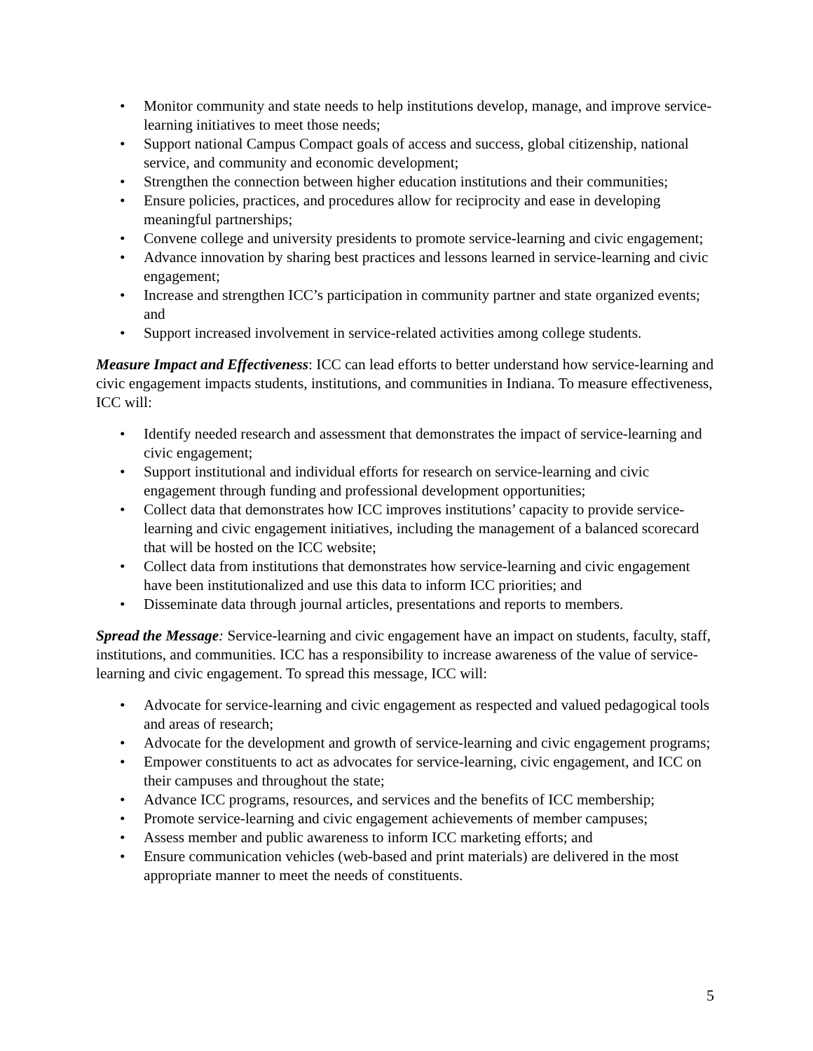• Monitor community and state needs to help institutions develop, manage, and improve service-learning initiatives to meet those needs;
• Support national Campus Compact goals of access and success, global citizenship, national service, and community and economic development;
• Strengthen the connection between higher education institutions and their communities;
• Ensure policies, practices, and procedures allow for reciprocity and ease in developing meaningful partnerships;
• Convene college and university presidents to promote service-learning and civic engagement;
• Advance innovation by sharing best practices and lessons learned in service-learning and civic engagement;
• Increase and strengthen ICC’s participation in community partner and state organized events; and
• Support increased involvement in service-related activities among college students.
Measure Impact and Effectiveness: ICC can lead efforts to better understand how service-learning and civic engagement impacts students, institutions, and communities in Indiana. To measure effectiveness, ICC will:
• Identify needed research and assessment that demonstrates the impact of service-learning and civic engagement;
• Support institutional and individual efforts for research on service-learning and civic engagement through funding and professional development opportunities;
• Collect data that demonstrates how ICC improves institutions’ capacity to provide service-learning and civic engagement initiatives, including the management of a balanced scorecard that will be hosted on the ICC website;
• Collect data from institutions that demonstrates how service-learning and civic engagement have been institutionalized and use this data to inform ICC priorities; and
• Disseminate data through journal articles, presentations and reports to members.
Spread the Message: Service-learning and civic engagement have an impact on students, faculty, staff, institutions, and communities. ICC has a responsibility to increase awareness of the value of service-learning and civic engagement. To spread this message, ICC will:
• Advocate for service-learning and civic engagement as respected and valued pedagogical tools and areas of research;
• Advocate for the development and growth of service-learning and civic engagement programs;
• Empower constituents to act as advocates for service-learning, civic engagement, and ICC on their campuses and throughout the state;
• Advance ICC programs, resources, and services and the benefits of ICC membership;
• Promote service-learning and civic engagement achievements of member campuses;
• Assess member and public awareness to inform ICC marketing efforts; and
• Ensure communication vehicles (web-based and print materials) are delivered in the most appropriate manner to meet the needs of constituents.
5